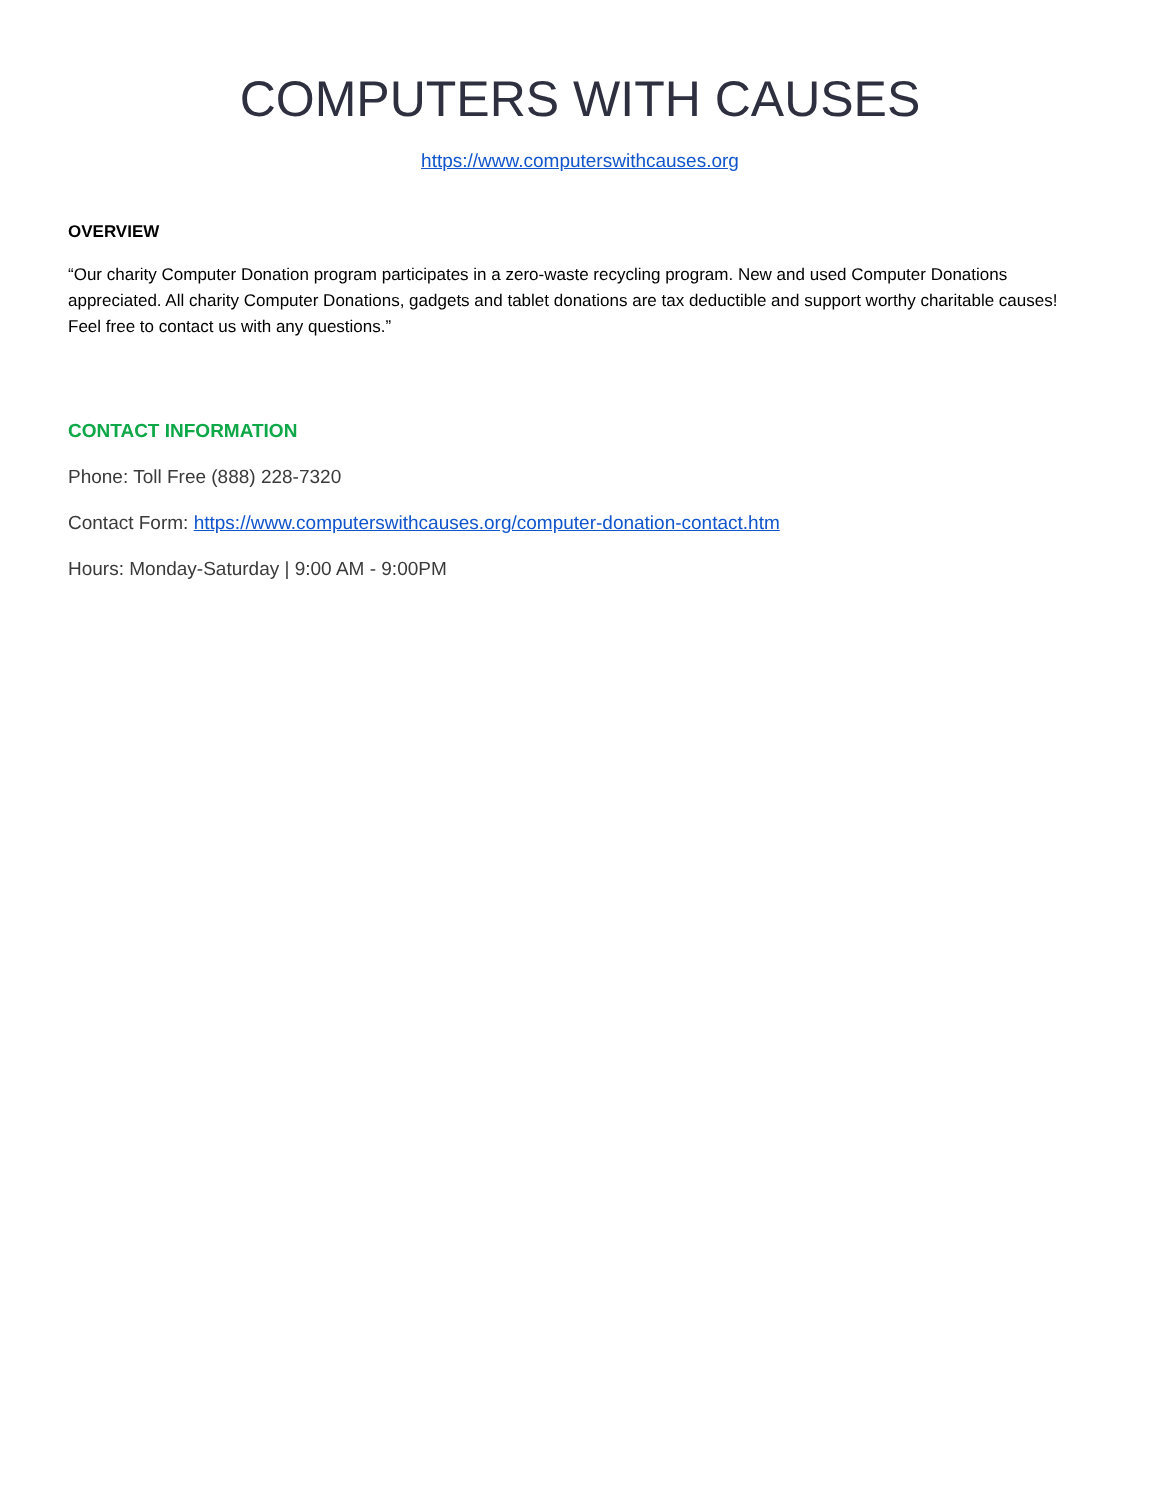COMPUTERS WITH CAUSES
https://www.computerswithcauses.org
OVERVIEW
“Our charity Computer Donation program participates in a zero-waste recycling program. New and used Computer Donations appreciated. All charity Computer Donations, gadgets and tablet donations are tax deductible and support worthy charitable causes! Feel free to contact us with any questions.”
CONTACT INFORMATION
Phone: Toll Free (888) 228-7320
Contact Form: https://www.computerswithcauses.org/computer-donation-contact.htm
Hours: Monday-Saturday | 9:00 AM - 9:00PM